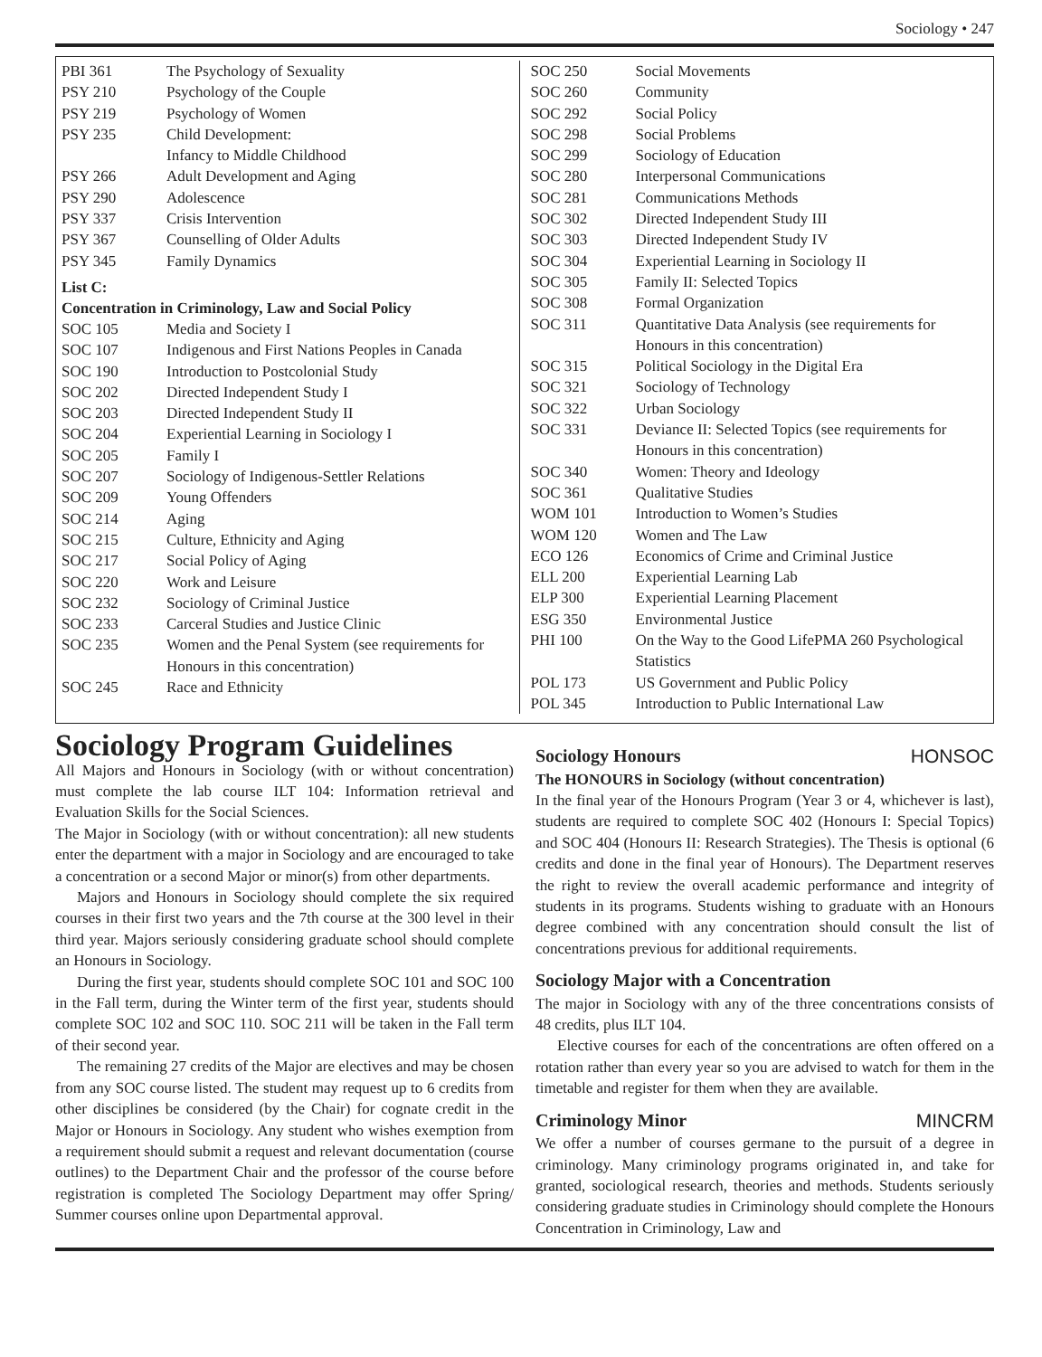Sociology • 247
| PBI 361 | The Psychology of Sexuality |
| PSY 210 | Psychology of the Couple |
| PSY 219 | Psychology of Women |
| PSY 235 | Child Development: Infancy to Middle Childhood |
| PSY 266 | Adult Development and Aging |
| PSY 290 | Adolescence |
| PSY 337 | Crisis Intervention |
| PSY 367 | Counselling of Older Adults |
| PSY 345 | Family Dynamics |
| List C: Concentration in Criminology, Law and Social Policy | |
| SOC 105 | Media and Society I |
| SOC 107 | Indigenous and First Nations Peoples in Canada |
| SOC 190 | Introduction to Postcolonial Study |
| SOC 202 | Directed Independent Study I |
| SOC 203 | Directed Independent Study II |
| SOC 204 | Experiential Learning in Sociology I |
| SOC 205 | Family I |
| SOC 207 | Sociology of Indigenous-Settler Relations |
| SOC 209 | Young Offenders |
| SOC 214 | Aging |
| SOC 215 | Culture, Ethnicity and Aging |
| SOC 217 | Social Policy of Aging |
| SOC 220 | Work and Leisure |
| SOC 232 | Sociology of Criminal Justice |
| SOC 233 | Carceral Studies and Justice Clinic |
| SOC 235 | Women and the Penal System (see requirements for Honours in this concentration) |
| SOC 245 | Race and Ethnicity |
| SOC 250 | Social Movements |
| SOC 260 | Community |
| SOC 292 | Social Policy |
| SOC 298 | Social Problems |
| SOC 299 | Sociology of Education |
| SOC 280 | Interpersonal Communications |
| SOC 281 | Communications Methods |
| SOC 302 | Directed Independent Study III |
| SOC 303 | Directed Independent Study IV |
| SOC 304 | Experiential Learning in Sociology II |
| SOC 305 | Family II: Selected Topics |
| SOC 308 | Formal Organization |
| SOC 311 | Quantitative Data Analysis (see requirements for Honours in this concentration) |
| SOC 315 | Political Sociology in the Digital Era |
| SOC 321 | Sociology of Technology |
| SOC 322 | Urban Sociology |
| SOC 331 | Deviance II: Selected Topics (see requirements for Honours in this concentration) |
| SOC 340 | Women: Theory and Ideology |
| SOC 361 | Qualitative Studies |
| WOM 101 | Introduction to Women’s Studies |
| WOM 120 | Women and The Law |
| ECO 126 | Economics of Crime and Criminal Justice |
| ELL 200 | Experiential Learning Lab |
| ELP 300 | Experiential Learning Placement |
| ESG 350 | Environmental Justice |
| PHI 100 | On the Way to the Good LifePMA 260 Psychological Statistics |
| POL 173 | US Government and Public Policy |
| POL 345 | Introduction to Public International Law |
Sociology Program Guidelines
All Majors and Honours in Sociology (with or without concentration) must complete the lab course ILT 104: Information retrieval and Evaluation Skills for the Social Sciences.
The Major in Sociology (with or without concentration): all new students enter the department with a major in Sociology and are encouraged to take a concentration or a second Major or minor(s) from other departments.
Majors and Honours in Sociology should complete the six required courses in their first two years and the 7th course at the 300 level in their third year. Majors seriously considering graduate school should complete an Honours in Sociology.
During the first year, students should complete SOC 101 and SOC 100 in the Fall term, during the Winter term of the first year, students should complete SOC 102 and SOC 110. SOC 211 will be taken in the Fall term of their second year.
The remaining 27 credits of the Major are electives and may be chosen from any SOC course listed. The student may request up to 6 credits from other disciplines be considered (by the Chair) for cognate credit in the Major or Honours in Sociology. Any student who wishes exemption from a requirement should submit a request and relevant documentation (course outlines) to the Department Chair and the professor of the course before registration is completed The Sociology Department may offer Spring/ Summer courses online upon Departmental approval.
Sociology Honours HONSOC
The HONOURS in Sociology (without concentration)
In the final year of the Honours Program (Year 3 or 4, whichever is last), students are required to complete SOC 402 (Honours I: Special Topics) and SOC 404 (Honours II: Research Strategies). The Thesis is optional (6 credits and done in the final year of Honours). The Department reserves the right to review the overall academic performance and integrity of students in its programs. Students wishing to graduate with an Honours degree combined with any concentration should consult the list of concentrations previous for additional requirements.
Sociology Major with a Concentration
The major in Sociology with any of the three concentrations consists of 48 credits, plus ILT 104.
Elective courses for each of the concentrations are often offered on a rotation rather than every year so you are advised to watch for them in the timetable and register for them when they are available.
Criminology Minor MINCRM
We offer a number of courses germane to the pursuit of a degree in criminology. Many criminology programs originated in, and take for granted, sociological research, theories and methods. Students seriously considering graduate studies in Criminology should complete the Honours Concentration in Criminology, Law and